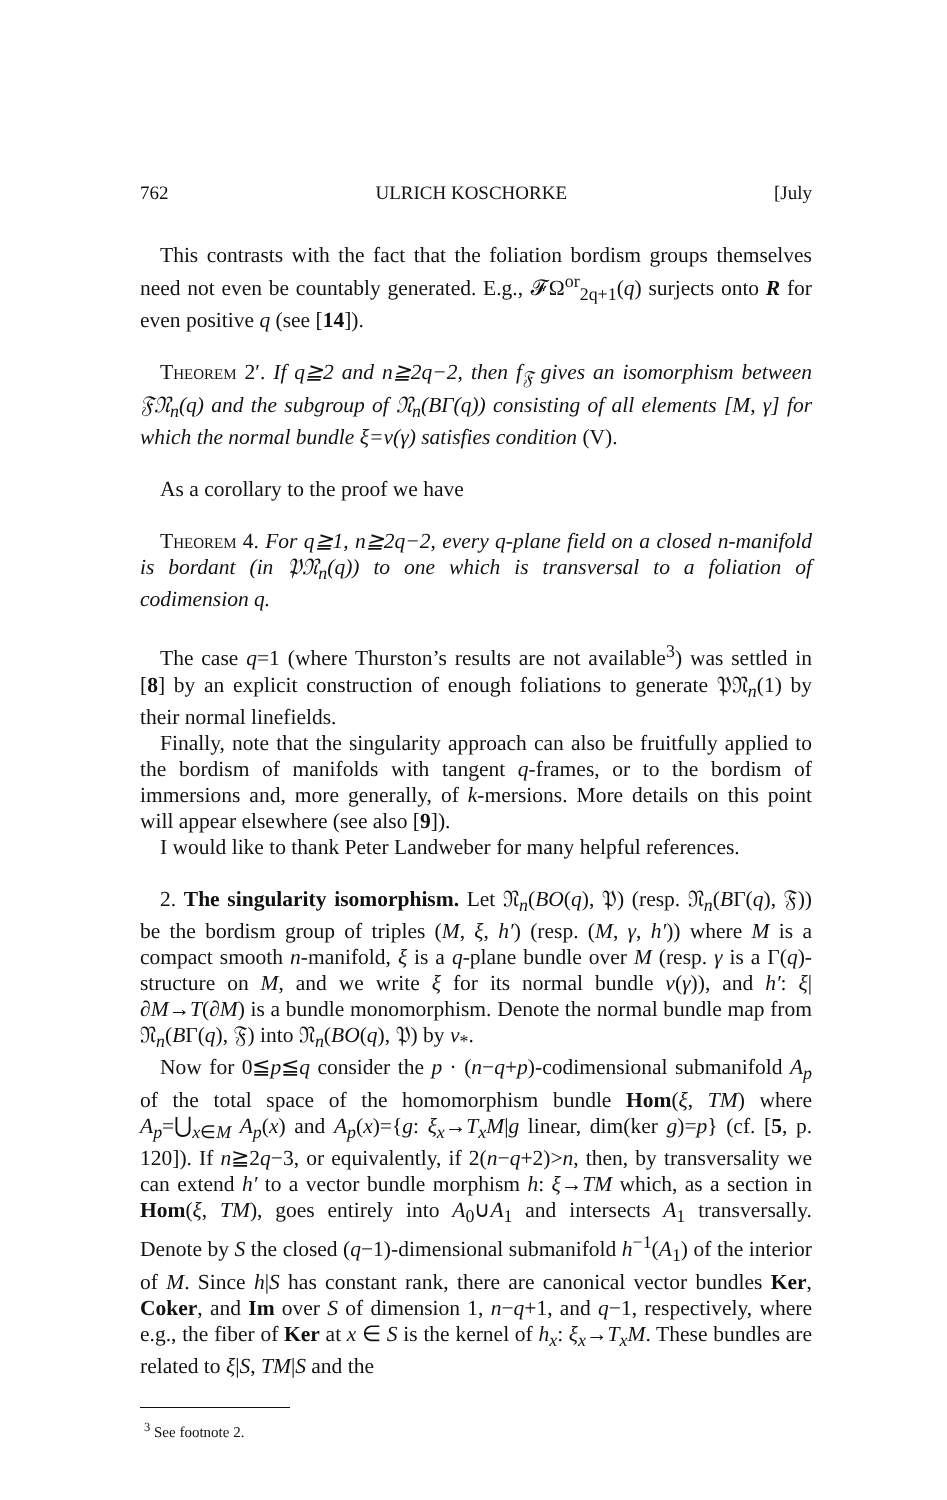762 ULRICH KOSCHORKE [July
This contrasts with the fact that the foliation bordism groups themselves need not even be countably generated. E.g., 𝓕Ω<sup>or</sup><sub>2q+1</sub>(q) surjects onto R for even positive q (see [14]).
Theorem 2′. If q≧2 and n≧2q−2, then f<sub>𝔉</sub> gives an isomorphism between 𝔉𝔑<sub>n</sub>(q) and the subgroup of 𝔑<sub>n</sub>(BΓ(q)) consisting of all elements [M, γ] for which the normal bundle ξ=ν(γ) satisfies condition (V).
As a corollary to the proof we have
Theorem 4. For q≧1, n≧2q−2, every q-plane field on a closed n-manifold is bordant (in 𝔓𝔑<sub>n</sub>(q)) to one which is transversal to a foliation of codimension q.
The case q=1 (where Thurston’s results are not available<sup>3</sup>) was settled in [8] by an explicit construction of enough foliations to generate 𝔓𝔑<sub>n</sub>(1) by their normal linefields.
Finally, note that the singularity approach can also be fruitfully applied to the bordism of manifolds with tangent q-frames, or to the bordism of immersions and, more generally, of k-mersions. More details on this point will appear elsewhere (see also [9]).
I would like to thank Peter Landweber for many helpful references.
2. The singularity isomorphism. Let 𝔑<sub>n</sub>(BO(q), 𝔓) (resp. 𝔑<sub>n</sub>(BΓ(q), 𝔉)) be the bordism group of triples (M, ξ, h′) (resp. (M, γ, h′)) where M is a compact smooth n-manifold, ξ is a q-plane bundle over M (resp. γ is a Γ(q)-structure on M, and we write ξ for its normal bundle ν(γ)), and h′: ξ|∂M→T(∂M) is a bundle monomorphism. Denote the normal bundle map from 𝔑<sub>n</sub>(BΓ(q), 𝔉) into 𝔑<sub>n</sub>(BO(q), 𝔓) by ν<sub>*</sub>.
Now for 0≦p≦q consider the p · (n−q+p)-codimensional submanifold A<sub>p</sub> of the total space of the homomorphism bundle Hom(ξ, TM) where A<sub>p</sub>=⋃<sub>x∈M</sub> A<sub>p</sub>(x) and A<sub>p</sub>(x)={g: ξ<sub>x</sub>→T<sub>x</sub>M|g linear, dim(ker g)=p} (cf. [5, p. 120]). If n≧2q−3, or equivalently, if 2(n−q+2)>n, then, by transversality we can extend h′ to a vector bundle morphism h: ξ→TM which, as a section in Hom(ξ, TM), goes entirely into A<sub>0</sub>∪A<sub>1</sub> and intersects A<sub>1</sub> transversally. Denote by S the closed (q−1)-dimensional submanifold h<sup>−1</sup>(A<sub>1</sub>) of the interior of M. Since h|S has constant rank, there are canonical vector bundles Ker, Coker, and Im over S of dimension 1, n−q+1, and q−1, respectively, where e.g., the fiber of Ker at x ∈ S is the kernel of h<sub>x</sub>: ξ<sub>x</sub>→T<sub>x</sub>M. These bundles are related to ξ|S, TM|S and the
<sup>3</sup> See footnote 2.